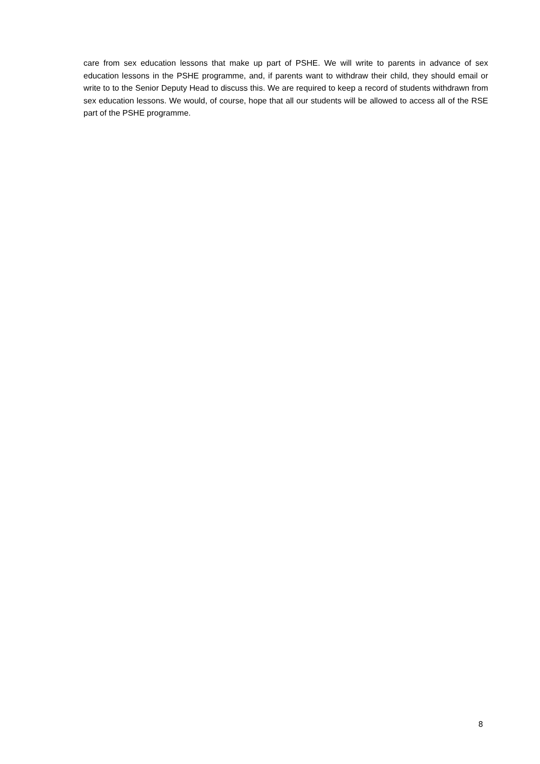care from sex education lessons that make up part of PSHE. We will write to parents in advance of sex education lessons in the PSHE programme, and, if parents want to withdraw their child, they should email or write to to the Senior Deputy Head to discuss this. We are required to keep a record of students withdrawn from sex education lessons. We would, of course, hope that all our students will be allowed to access all of the RSE part of the PSHE programme.
8